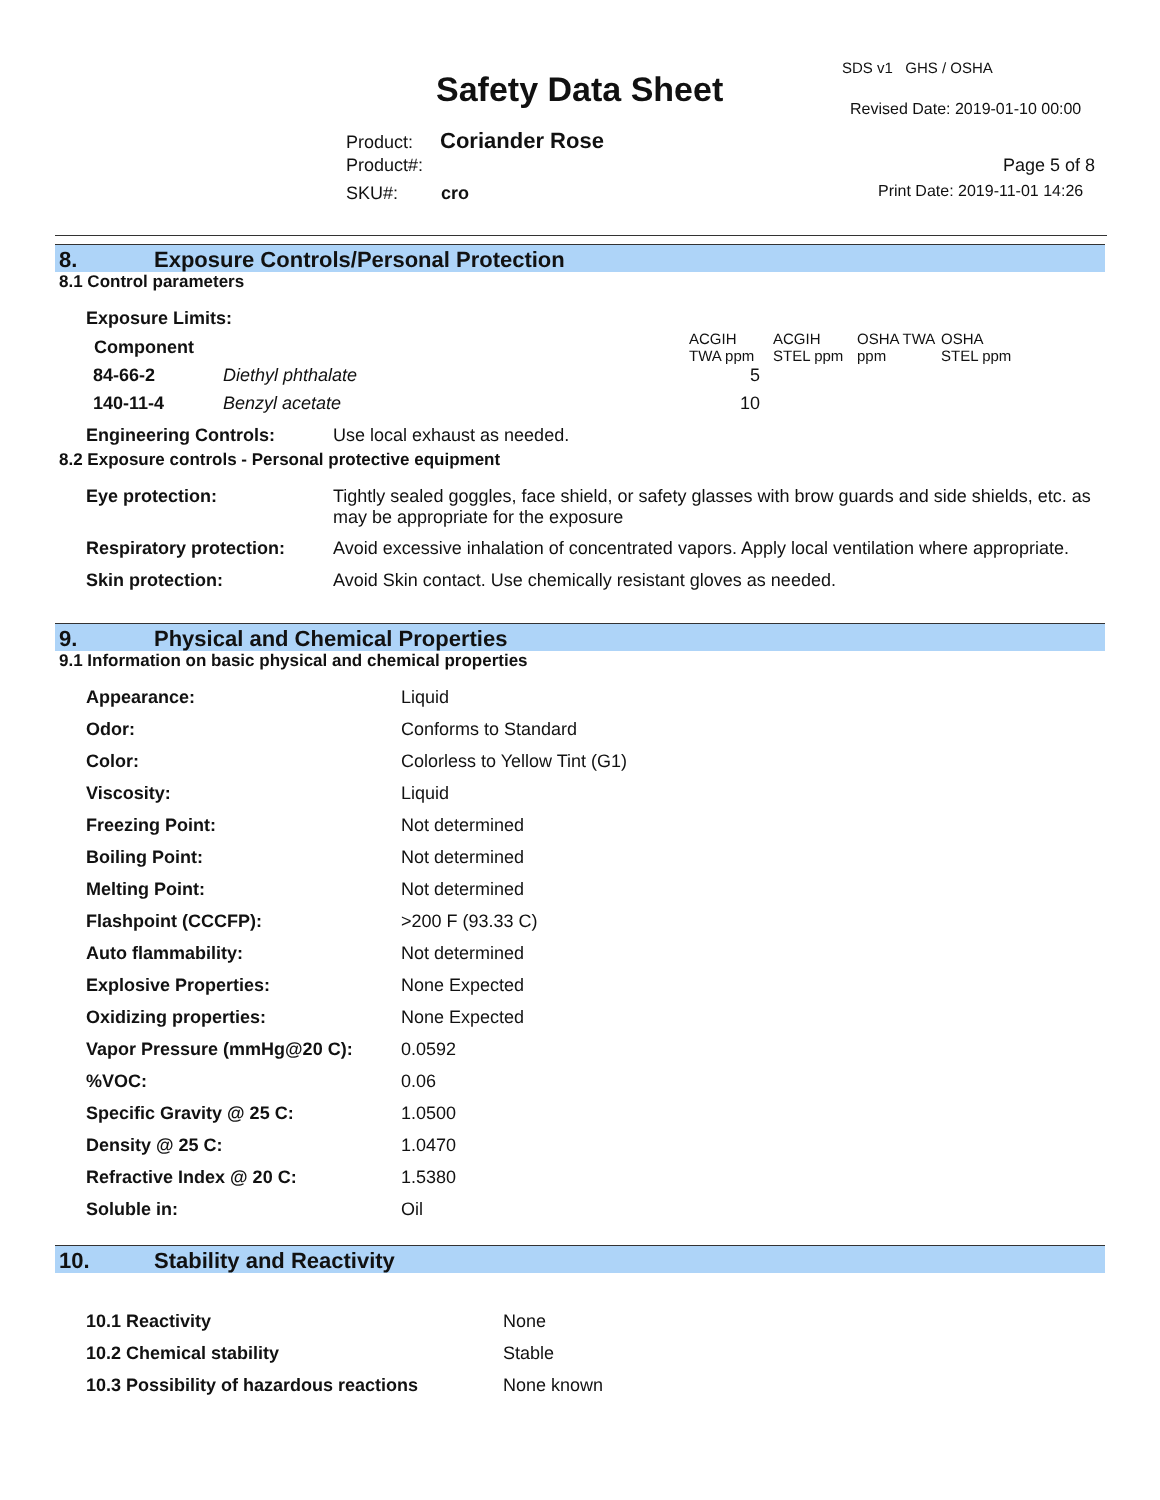SDS v1 GHS / OSHA
Safety Data Sheet Revised Date: 2019-01-10 00:00
Product: Coriander Rose
Product#: Page 5 of 8
SKU#: cro Print Date: 2019-11-01 14:26
8. Exposure Controls/Personal Protection
8.1 Control parameters
Exposure Limits:
| Component | ACGIH TWA ppm | ACGIH STEL ppm | OSHA TWA ppm | OSHA STEL ppm |
| --- | --- | --- | --- | --- |
| 84-66-2 Diethyl phthalate | 5 | | | |
| 140-11-4 Benzyl acetate | 10 | | | |
Engineering Controls: Use local exhaust as needed.
8.2 Exposure controls - Personal protective equipment
| Eye protection: | Tightly sealed goggles, face shield, or safety glasses with brow guards and side shields, etc. as may be appropriate for the exposure |
| Respiratory protection: | Avoid excessive inhalation of concentrated vapors. Apply local ventilation where appropriate. |
| Skin protection: | Avoid Skin contact. Use chemically resistant gloves as needed. |
9. Physical and Chemical Properties
9.1 Information on basic physical and chemical properties
| Appearance: | Liquid |
| Odor: | Conforms to Standard |
| Color: | Colorless to Yellow Tint (G1) |
| Viscosity: | Liquid |
| Freezing Point: | Not determined |
| Boiling Point: | Not determined |
| Melting Point: | Not determined |
| Flashpoint (CCCFP): | >200 F (93.33 C) |
| Auto flammability: | Not determined |
| Explosive Properties: | None Expected |
| Oxidizing properties: | None Expected |
| Vapor Pressure (mmHg@20 C): | 0.0592 |
| %VOC: | 0.06 |
| Specific Gravity @ 25 C: | 1.0500 |
| Density @ 25 C: | 1.0470 |
| Refractive Index @ 20 C: | 1.5380 |
| Soluble in: | Oil |
10. Stability and Reactivity
| 10.1 Reactivity | None |
| 10.2 Chemical stability | Stable |
| 10.3 Possibility of hazardous reactions | None known |